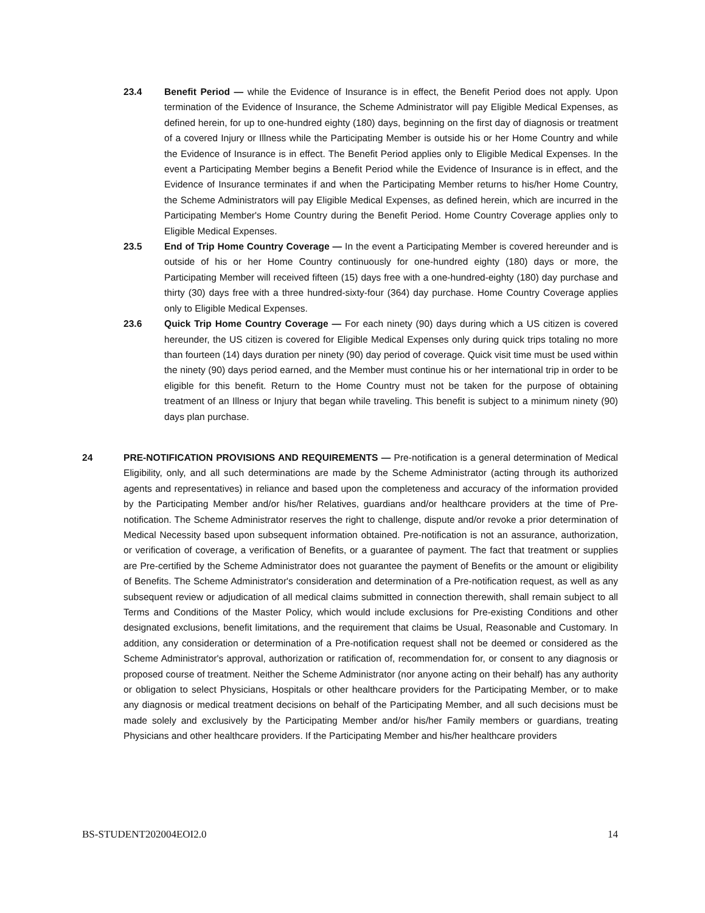23.4 Benefit Period — while the Evidence of Insurance is in effect, the Benefit Period does not apply. Upon termination of the Evidence of Insurance, the Scheme Administrator will pay Eligible Medical Expenses, as defined herein, for up to one-hundred eighty (180) days, beginning on the first day of diagnosis or treatment of a covered Injury or Illness while the Participating Member is outside his or her Home Country and while the Evidence of Insurance is in effect. The Benefit Period applies only to Eligible Medical Expenses. In the event a Participating Member begins a Benefit Period while the Evidence of Insurance is in effect, and the Evidence of Insurance terminates if and when the Participating Member returns to his/her Home Country, the Scheme Administrators will pay Eligible Medical Expenses, as defined herein, which are incurred in the Participating Member's Home Country during the Benefit Period. Home Country Coverage applies only to Eligible Medical Expenses.
23.5 End of Trip Home Country Coverage — In the event a Participating Member is covered hereunder and is outside of his or her Home Country continuously for one-hundred eighty (180) days or more, the Participating Member will received fifteen (15) days free with a one-hundred-eighty (180) day purchase and thirty (30) days free with a three hundred-sixty-four (364) day purchase. Home Country Coverage applies only to Eligible Medical Expenses.
23.6 Quick Trip Home Country Coverage — For each ninety (90) days during which a US citizen is covered hereunder, the US citizen is covered for Eligible Medical Expenses only during quick trips totaling no more than fourteen (14) days duration per ninety (90) day period of coverage. Quick visit time must be used within the ninety (90) days period earned, and the Member must continue his or her international trip in order to be eligible for this benefit. Return to the Home Country must not be taken for the purpose of obtaining treatment of an Illness or Injury that began while traveling. This benefit is subject to a minimum ninety (90) days plan purchase.
24 PRE-NOTIFICATION PROVISIONS AND REQUIREMENTS — Pre-notification is a general determination of Medical Eligibility, only, and all such determinations are made by the Scheme Administrator (acting through its authorized agents and representatives) in reliance and based upon the completeness and accuracy of the information provided by the Participating Member and/or his/her Relatives, guardians and/or healthcare providers at the time of Pre-notification. The Scheme Administrator reserves the right to challenge, dispute and/or revoke a prior determination of Medical Necessity based upon subsequent information obtained. Pre-notification is not an assurance, authorization, or verification of coverage, a verification of Benefits, or a guarantee of payment. The fact that treatment or supplies are Pre-certified by the Scheme Administrator does not guarantee the payment of Benefits or the amount or eligibility of Benefits. The Scheme Administrator's consideration and determination of a Pre-notification request, as well as any subsequent review or adjudication of all medical claims submitted in connection therewith, shall remain subject to all Terms and Conditions of the Master Policy, which would include exclusions for Pre-existing Conditions and other designated exclusions, benefit limitations, and the requirement that claims be Usual, Reasonable and Customary. In addition, any consideration or determination of a Pre-notification request shall not be deemed or considered as the Scheme Administrator's approval, authorization or ratification of, recommendation for, or consent to any diagnosis or proposed course of treatment. Neither the Scheme Administrator (nor anyone acting on their behalf) has any authority or obligation to select Physicians, Hospitals or other healthcare providers for the Participating Member, or to make any diagnosis or medical treatment decisions on behalf of the Participating Member, and all such decisions must be made solely and exclusively by the Participating Member and/or his/her Family members or guardians, treating Physicians and other healthcare providers. If the Participating Member and his/her healthcare providers
BS-STUDENT202004EOI2.0 14